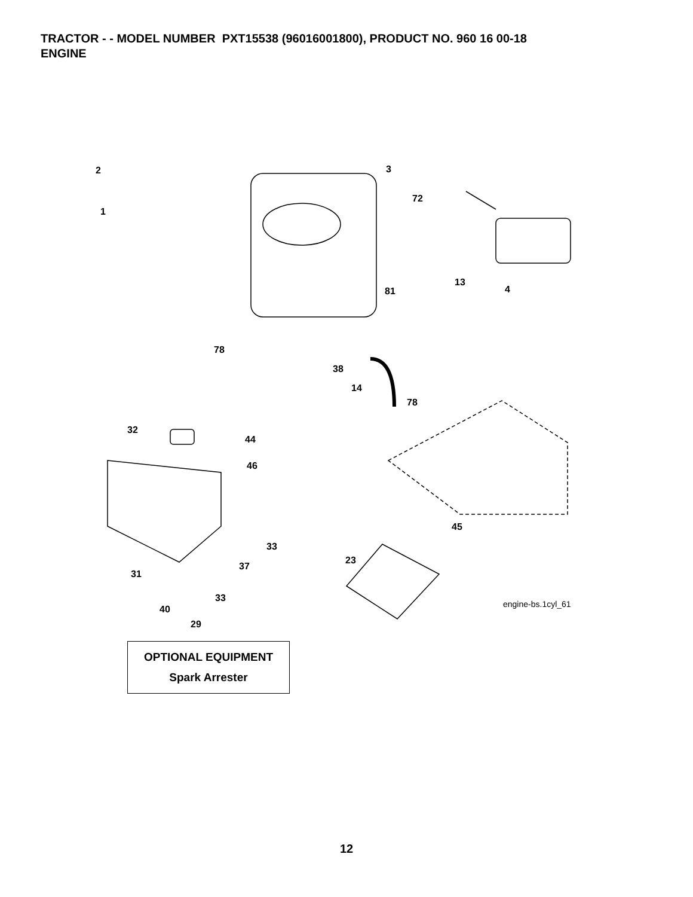TRACTOR - - MODEL NUMBER PXT15538 (96016001800), PRODUCT NO. 960 16 00-18
ENGINE
2
1
3
72
13
4
81
78
38
14
78
32
44
46
45
33
23
37
31
33
40 engine-bs.1cyl_61
29
OPTIONAL EQUIPMENT
Spark Arrester
12